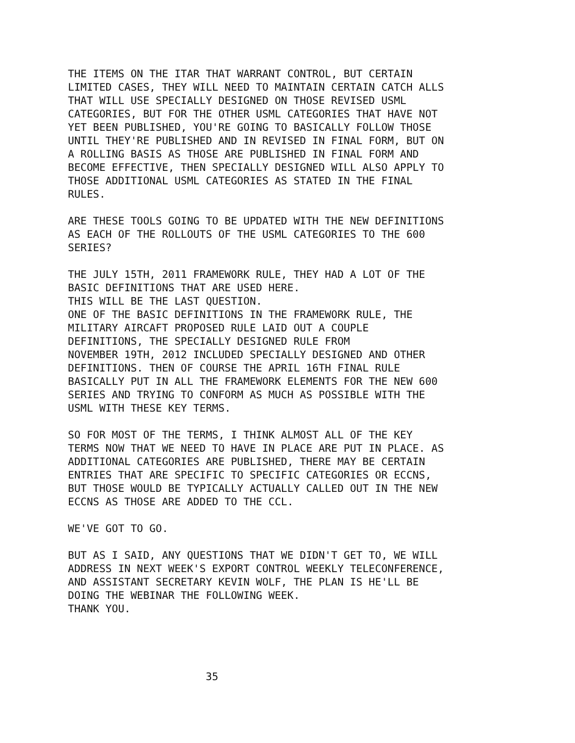THE ITEMS ON THE ITAR THAT WARRANT CONTROL, BUT CERTAIN LIMITED CASES, THEY WILL NEED TO MAINTAIN CERTAIN CATCH ALLS THAT WILL USE SPECIALLY DESIGNED ON THOSE REVISED USML CATEGORIES, BUT FOR THE OTHER USML CATEGORIES THAT HAVE NOT YET BEEN PUBLISHED, YOU'RE GOING TO BASICALLY FOLLOW THOSE UNTIL THEY'RE PUBLISHED AND IN REVISED IN FINAL FORM, BUT ON A ROLLING BASIS AS THOSE ARE PUBLISHED IN FINAL FORM AND BECOME EFFECTIVE, THEN SPECIALLY DESIGNED WILL ALSO APPLY TO THOSE ADDITIONAL USML CATEGORIES AS STATED IN THE FINAL RULES.
ARE THESE TOOLS GOING TO BE UPDATED WITH THE NEW DEFINITIONS AS EACH OF THE ROLLOUTS OF THE USML CATEGORIES TO THE 600 SERIES?
THE JULY 15TH, 2011 FRAMEWORK RULE, THEY HAD A LOT OF THE BASIC DEFINITIONS THAT ARE USED HERE. THIS WILL BE THE LAST QUESTION. ONE OF THE BASIC DEFINITIONS IN THE FRAMEWORK RULE, THE MILITARY AIRCAFT PROPOSED RULE LAID OUT A COUPLE DEFINITIONS, THE SPECIALLY DESIGNED RULE FROM NOVEMBER 19TH, 2012 INCLUDED SPECIALLY DESIGNED AND OTHER DEFINITIONS. THEN OF COURSE THE APRIL 16TH FINAL RULE BASICALLY PUT IN ALL THE FRAMEWORK ELEMENTS FOR THE NEW 600 SERIES AND TRYING TO CONFORM AS MUCH AS POSSIBLE WITH THE USML WITH THESE KEY TERMS.
SO FOR MOST OF THE TERMS, I THINK ALMOST ALL OF THE KEY TERMS NOW THAT WE NEED TO HAVE IN PLACE ARE PUT IN PLACE. AS ADDITIONAL CATEGORIES ARE PUBLISHED, THERE MAY BE CERTAIN ENTRIES THAT ARE SPECIFIC TO SPECIFIC CATEGORIES OR ECCNS, BUT THOSE WOULD BE TYPICALLY ACTUALLY CALLED OUT IN THE NEW ECCNS AS THOSE ARE ADDED TO THE CCL.
WE'VE GOT TO GO.
BUT AS I SAID, ANY QUESTIONS THAT WE DIDN'T GET TO, WE WILL ADDRESS IN NEXT WEEK'S EXPORT CONTROL WEEKLY TELECONFERENCE, AND ASSISTANT SECRETARY KEVIN WOLF, THE PLAN IS HE'LL BE DOING THE WEBINAR THE FOLLOWING WEEK. THANK YOU.
35